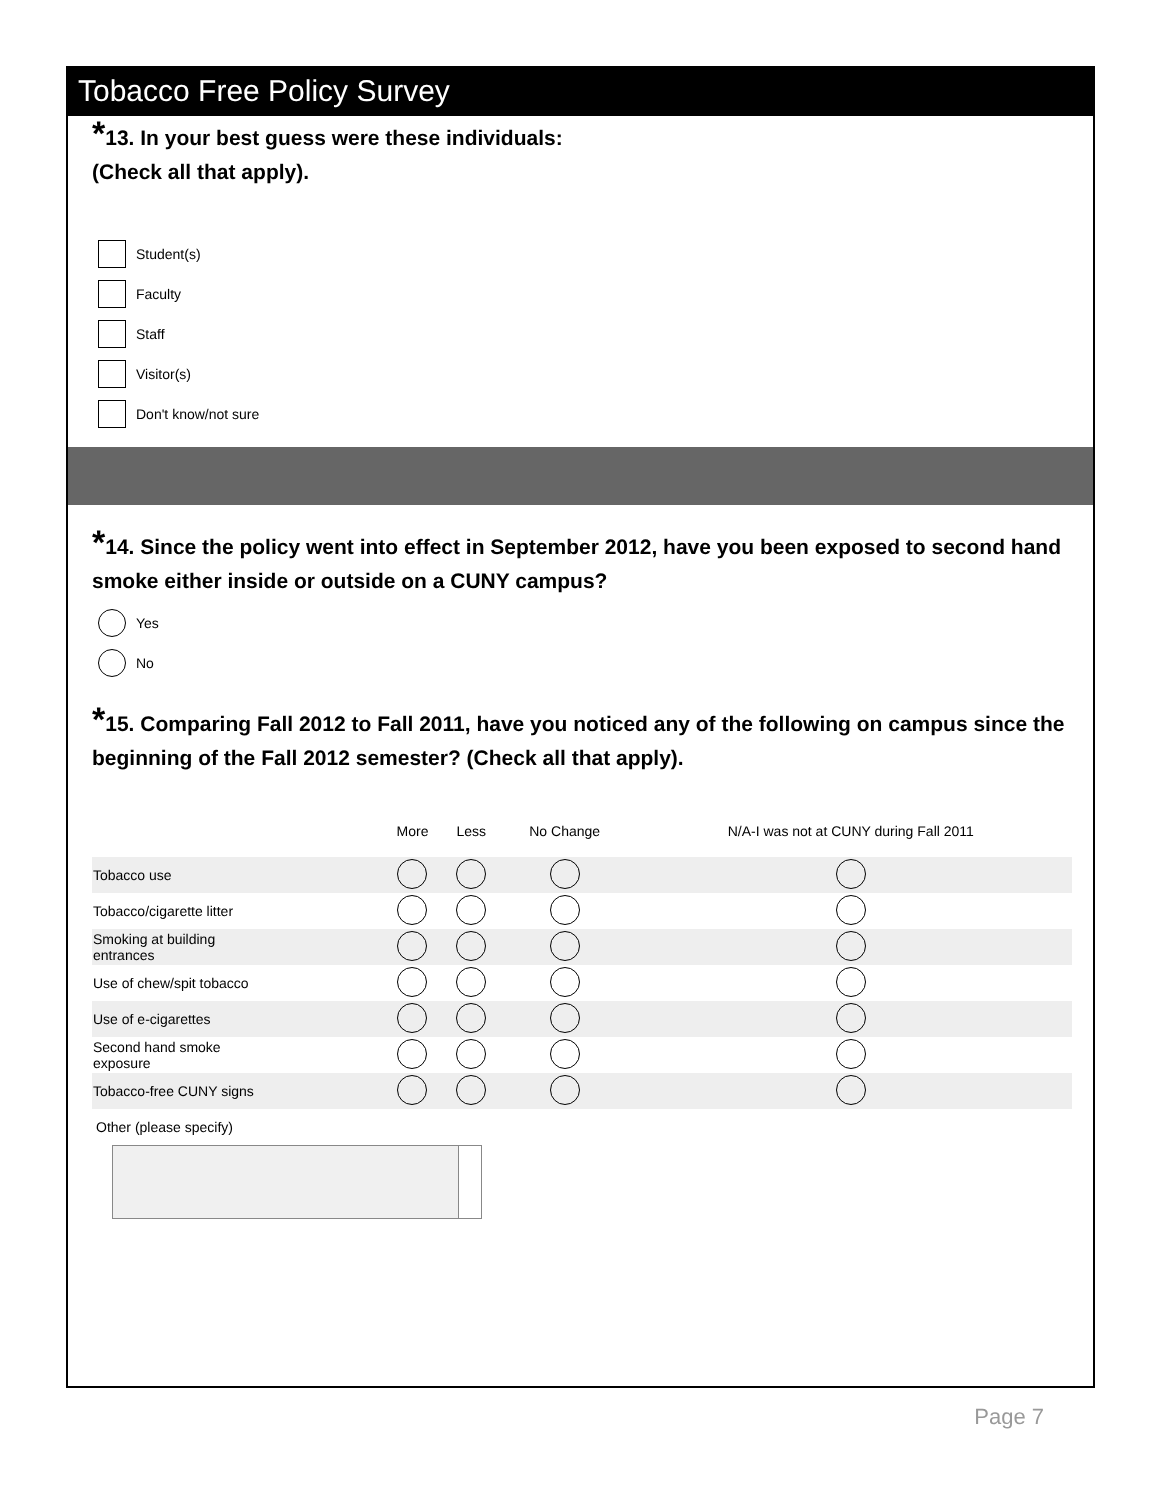Tobacco Free Policy Survey
*13. In your best guess were these individuals:
(Check all that apply).
Student(s)
Faculty
Staff
Visitor(s)
Don't know/not sure
*14. Since the policy went into effect in September 2012, have you been exposed to second hand smoke either inside or outside on a CUNY campus?
Yes
No
*15. Comparing Fall 2012 to Fall 2011, have you noticed any of the following on campus since the beginning of the Fall 2012 semester? (Check all that apply).
| | More | Less | No Change | N/A-I was not at CUNY during Fall 2011 |
| --- | --- | --- | --- | --- |
| Tobacco use | | | | |
| Tobacco/cigarette litter | | | | |
| Smoking at building entrances | | | | |
| Use of chew/spit tobacco | | | | |
| Use of e-cigarettes | | | | |
| Second hand smoke exposure | | | | |
| Tobacco-free CUNY signs | | | | |
Other (please specify)
Page 7